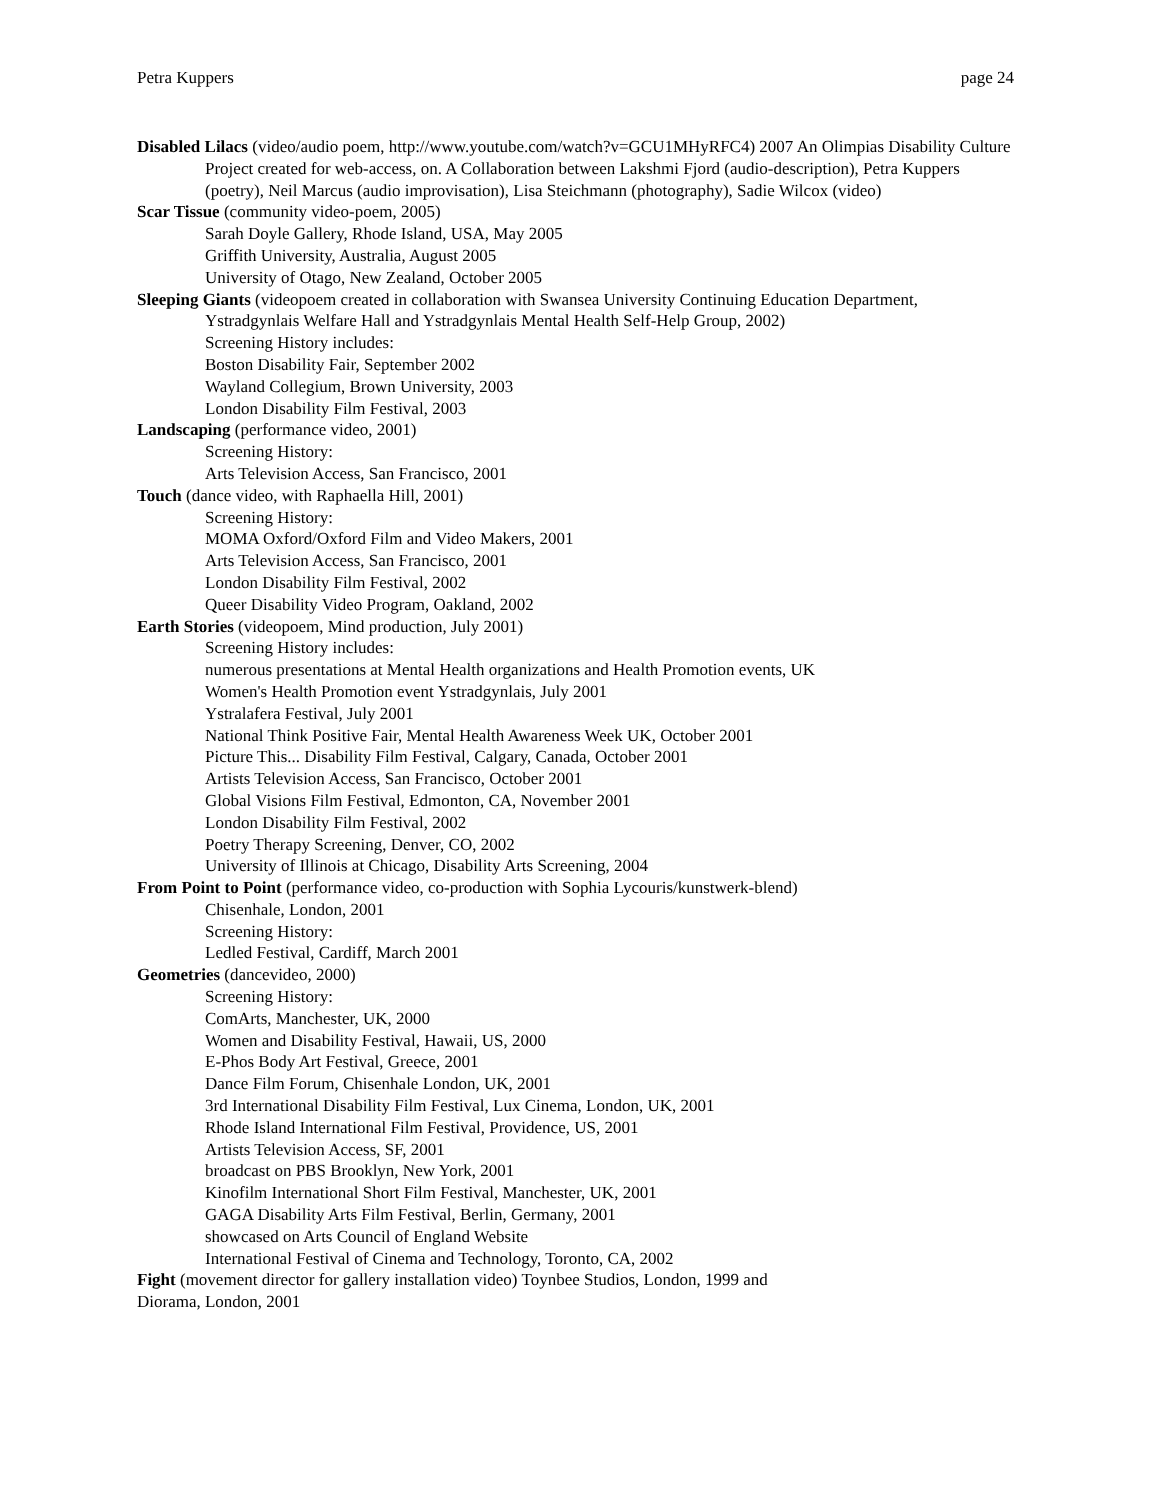Petra Kuppers page 24
Disabled Lilacs (video/audio poem, http://www.youtube.com/watch?v=GCU1MHyRFC4) 2007 An Olimpias Disability Culture Project created for web-access, on. A Collaboration between Lakshmi Fjord (audio-description), Petra Kuppers (poetry), Neil Marcus (audio improvisation), Lisa Steichmann (photography), Sadie Wilcox (video)
Scar Tissue (community video-poem, 2005)
Sarah Doyle Gallery, Rhode Island, USA, May 2005
Griffith University, Australia, August 2005
University of Otago, New Zealand, October 2005
Sleeping Giants (videopoem created in collaboration with Swansea University Continuing Education Department, Ystradgynlais Welfare Hall and Ystradgynlais Mental Health Self-Help Group, 2002)
Screening History includes:
Boston Disability Fair, September 2002
Wayland Collegium, Brown University, 2003
London Disability Film Festival, 2003
Landscaping (performance video, 2001)
Screening History:
Arts Television Access, San Francisco, 2001
Touch (dance video, with Raphaella Hill, 2001)
Screening History:
MOMA Oxford/Oxford Film and Video Makers, 2001
Arts Television Access, San Francisco, 2001
London Disability Film Festival, 2002
Queer Disability Video Program, Oakland, 2002
Earth Stories (videopoem, Mind production, July 2001)
Screening History includes:
numerous presentations at Mental Health organizations and Health Promotion events, UK
Women's Health Promotion event Ystradgynlais, July 2001
Ystralafera Festival, July 2001
National Think Positive Fair, Mental Health Awareness Week UK, October 2001
Picture This... Disability Film Festival, Calgary, Canada, October 2001
Artists Television Access, San Francisco, October 2001
Global Visions Film Festival, Edmonton, CA, November 2001
London Disability Film Festival, 2002
Poetry Therapy Screening, Denver, CO, 2002
University of Illinois at Chicago, Disability Arts Screening, 2004
From Point to Point (performance video, co-production with Sophia Lycouris/kunstwerk-blend)
Chisenhale, London, 2001
Screening History:
Ledled Festival, Cardiff, March 2001
Geometries (dancevideo, 2000)
Screening History:
ComArts, Manchester, UK, 2000
Women and Disability Festival, Hawaii, US, 2000
E-Phos Body Art Festival, Greece, 2001
Dance Film Forum, Chisenhale London, UK, 2001
3rd International Disability Film Festival, Lux Cinema, London, UK, 2001
Rhode Island International Film Festival, Providence, US, 2001
Artists Television Access, SF, 2001
broadcast on PBS Brooklyn, New York, 2001
Kinofilm International Short Film Festival, Manchester, UK, 2001
GAGA Disability Arts Film Festival, Berlin, Germany, 2001
showcased on Arts Council of England Website
International Festival of Cinema and Technology, Toronto, CA, 2002
Fight (movement director for gallery installation video) Toynbee Studios, London, 1999 and
Diorama, London, 2001